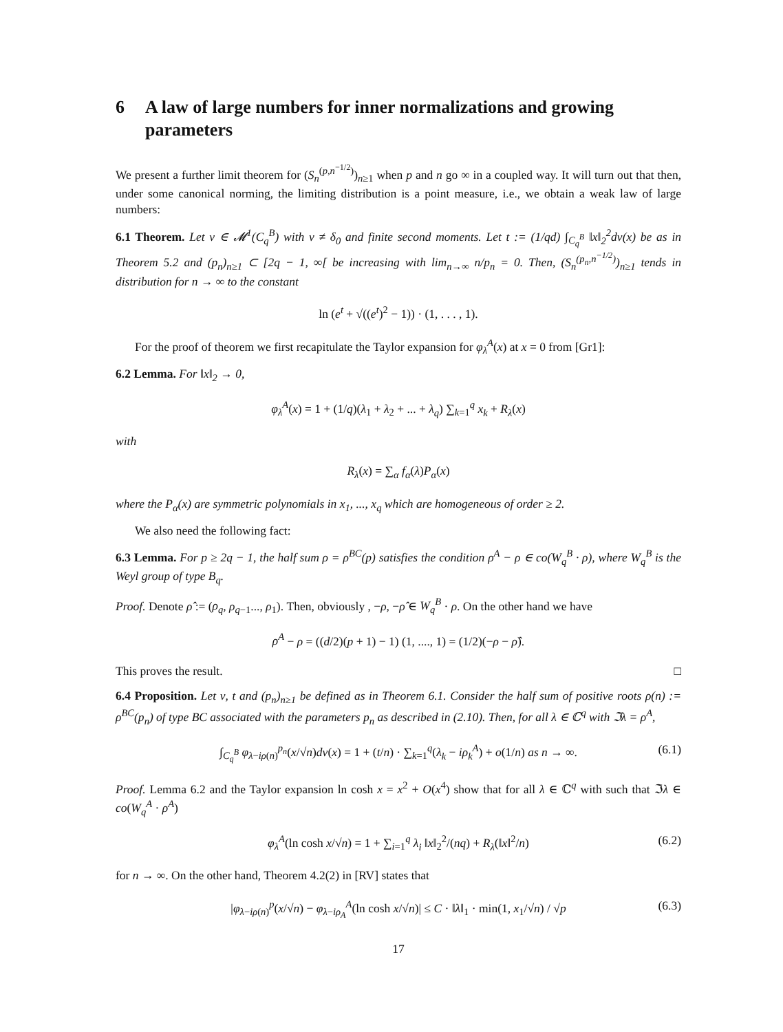6 A law of large numbers for inner normalizations and growing parameters
We present a further limit theorem for (S<sub>n</sub><sup>(p,n<sup>−1/2</sup>)</sup>)<sub>n≥1</sub> when p and n go ∞ in a coupled way. It will turn out that then, under some canonical norming, the limiting distribution is a point measure, i.e., we obtain a weak law of large numbers:
6.1 Theorem. Let ν ∈ 𝓜<sup>1</sup>(C<sub>q</sub><sup>B</sup>) with ν ≠ δ<sub>0</sub> and finite second moments. Let t := (1/qd) ∫<sub>C<sub>q</sub><sup>B</sup></sub> ‖x‖<sub>2</sub><sup>2</sup>dν(x) be as in Theorem 5.2 and (p<sub>n</sub>)<sub>n≥1</sub> ⊂ [2q − 1, ∞[ be increasing with lim<sub>n→∞</sub> n/p<sub>n</sub> = 0. Then, (S<sub>n</sub><sup>(p<sub>n</sub>,n<sup>−1/2</sup>)</sup>)<sub>n≥1</sub> tends in distribution for n → ∞ to the constant
ln (e<sup>t</sup> + √((e<sup>t</sup>)<sup>2</sup> − 1)) · (1, . . . , 1).
For the proof of theorem we first recapitulate the Taylor expansion for φ<sub>λ</sub><sup>A</sup>(x) at x = 0 from [Gr1]:
6.2 Lemma. For ‖x‖<sub>2</sub> → 0,
φ<sub>λ</sub><sup>A</sup>(x) = 1 + (1/q)(λ<sub>1</sub> + λ<sub>2</sub> + ... + λ<sub>q</sub>) ∑<sub>k=1</sub><sup>q</sup> x<sub>k</sub> + R<sub>λ</sub>(x)
with
R<sub>λ</sub>(x) = ∑<sub>α</sub> f<sub>α</sub>(λ)P<sub>α</sub>(x)
where the P<sub>α</sub>(x) are symmetric polynomials in x<sub>1</sub>, ..., x<sub>q</sub> which are homogeneous of order ≥ 2.
We also need the following fact:
6.3 Lemma. For p ≥ 2q − 1, the half sum ρ = ρ<sup>BC</sup>(p) satisfies the condition ρ<sup>A</sup> − ρ ∈ co(W<sub>q</sub><sup>B</sup> · ρ), where W<sub>q</sub><sup>B</sup> is the Weyl group of type B<sub>q</sub>.
Proof. Denote ρ̂ := (ρ<sub>q</sub>, ρ<sub>q−1</sub>..., ρ<sub>1</sub>). Then, obviously , −ρ, −ρ̂ ∈ W<sub>q</sub><sup>B</sup> · ρ. On the other hand we have
ρ<sup>A</sup> − ρ = ((d/2)(p + 1) − 1) (1, ...., 1) = (1/2)(−ρ − ρ̂).
This proves the result. □
6.4 Proposition. Let ν, t and (p<sub>n</sub>)<sub>n≥1</sub> be defined as in Theorem 6.1. Consider the half sum of positive roots ρ(n) := ρ<sup>BC</sup>(p<sub>n</sub>) of type BC associated with the parameters p<sub>n</sub> as described in (2.10). Then, for all λ ∈ ℂ<sup>q</sup> with ℑλ = ρ<sup>A</sup>,
∫<sub>C<sub>q</sub><sup>B</sup></sub> φ<sub>λ−iρ(n)</sub><sup>p<sub>n</sub></sup>(x/√n)dν(x) = 1 + (t/n) · ∑<sub>k=1</sub><sup>q</sup>(λ<sub>k</sub> − iρ<sub>k</sub><sup>A</sup>) + o(1/n) as n → ∞. (6.1)
Proof. Lemma 6.2 and the Taylor expansion ln cosh x = x<sup>2</sup> + O(x<sup>4</sup>) show that for all λ ∈ ℂ<sup>q</sup> with such that ℑλ ∈ co(W<sub>q</sub><sup>A</sup> · ρ<sup>A</sup>)
φ<sub>λ</sub><sup>A</sup>(ln cosh x/√n) = 1 + ∑<sub>i=1</sub><sup>q</sup> λ<sub>i</sub> ‖x‖<sub>2</sub><sup>2</sup>/(nq) + R<sub>λ</sub>(‖x‖<sup>2</sup>/n) (6.2)
for n → ∞. On the other hand, Theorem 4.2(2) in [RV] states that
|φ<sub>λ−iρ(n)</sub><sup>p</sup>(x/√n) − φ<sub>λ−iρ<sub>A</sub></sub><sup>A</sup>(ln cosh x/√n)| ≤ C · ‖λ‖<sub>1</sub> · min(1, x<sub>1</sub>/√n) / √p (6.3)
17